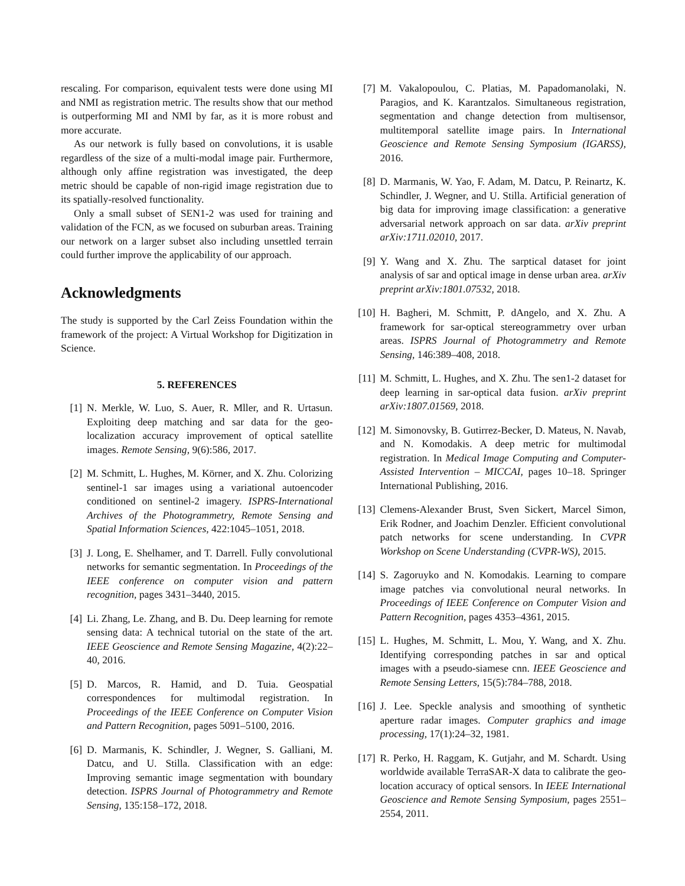rescaling. For comparison, equivalent tests were done using MI and NMI as registration metric. The results show that our method is outperforming MI and NMI by far, as it is more robust and more accurate.
As our network is fully based on convolutions, it is usable regardless of the size of a multi-modal image pair. Furthermore, although only affine registration was investigated, the deep metric should be capable of non-rigid image registration due to its spatially-resolved functionality.
Only a small subset of SEN1-2 was used for training and validation of the FCN, as we focused on suburban areas. Training our network on a larger subset also including unsettled terrain could further improve the applicability of our approach.
Acknowledgments
The study is supported by the Carl Zeiss Foundation within the framework of the project: A Virtual Workshop for Digitization in Science.
5. REFERENCES
[1] N. Merkle, W. Luo, S. Auer, R. Mller, and R. Urtasun. Exploiting deep matching and sar data for the geo-localization accuracy improvement of optical satellite images. Remote Sensing, 9(6):586, 2017.
[2] M. Schmitt, L. Hughes, M. Körner, and X. Zhu. Colorizing sentinel-1 sar images using a variational autoencoder conditioned on sentinel-2 imagery. ISPRS-International Archives of the Photogrammetry, Remote Sensing and Spatial Information Sciences, 422:1045–1051, 2018.
[3] J. Long, E. Shelhamer, and T. Darrell. Fully convolutional networks for semantic segmentation. In Proceedings of the IEEE conference on computer vision and pattern recognition, pages 3431–3440, 2015.
[4] Li. Zhang, Le. Zhang, and B. Du. Deep learning for remote sensing data: A technical tutorial on the state of the art. IEEE Geoscience and Remote Sensing Magazine, 4(2):22–40, 2016.
[5] D. Marcos, R. Hamid, and D. Tuia. Geospatial correspondences for multimodal registration. In Proceedings of the IEEE Conference on Computer Vision and Pattern Recognition, pages 5091–5100, 2016.
[6] D. Marmanis, K. Schindler, J. Wegner, S. Galliani, M. Datcu, and U. Stilla. Classification with an edge: Improving semantic image segmentation with boundary detection. ISPRS Journal of Photogrammetry and Remote Sensing, 135:158–172, 2018.
[7] M. Vakalopoulou, C. Platias, M. Papadomanolaki, N. Paragios, and K. Karantzalos. Simultaneous registration, segmentation and change detection from multisensor, multitemporal satellite image pairs. In International Geoscience and Remote Sensing Symposium (IGARSS), 2016.
[8] D. Marmanis, W. Yao, F. Adam, M. Datcu, P. Reinartz, K. Schindler, J. Wegner, and U. Stilla. Artificial generation of big data for improving image classification: a generative adversarial network approach on sar data. arXiv preprint arXiv:1711.02010, 2017.
[9] Y. Wang and X. Zhu. The sarptical dataset for joint analysis of sar and optical image in dense urban area. arXiv preprint arXiv:1801.07532, 2018.
[10] H. Bagheri, M. Schmitt, P. dAngelo, and X. Zhu. A framework for sar-optical stereogrammetry over urban areas. ISPRS Journal of Photogrammetry and Remote Sensing, 146:389–408, 2018.
[11] M. Schmitt, L. Hughes, and X. Zhu. The sen1-2 dataset for deep learning in sar-optical data fusion. arXiv preprint arXiv:1807.01569, 2018.
[12] M. Simonovsky, B. Gutirrez-Becker, D. Mateus, N. Navab, and N. Komodakis. A deep metric for multimodal registration. In Medical Image Computing and Computer-Assisted Intervention – MICCAI, pages 10–18. Springer International Publishing, 2016.
[13] Clemens-Alexander Brust, Sven Sickert, Marcel Simon, Erik Rodner, and Joachim Denzler. Efficient convolutional patch networks for scene understanding. In CVPR Workshop on Scene Understanding (CVPR-WS), 2015.
[14] S. Zagoruyko and N. Komodakis. Learning to compare image patches via convolutional neural networks. In Proceedings of IEEE Conference on Computer Vision and Pattern Recognition, pages 4353–4361, 2015.
[15] L. Hughes, M. Schmitt, L. Mou, Y. Wang, and X. Zhu. Identifying corresponding patches in sar and optical images with a pseudo-siamese cnn. IEEE Geoscience and Remote Sensing Letters, 15(5):784–788, 2018.
[16] J. Lee. Speckle analysis and smoothing of synthetic aperture radar images. Computer graphics and image processing, 17(1):24–32, 1981.
[17] R. Perko, H. Raggam, K. Gutjahr, and M. Schardt. Using worldwide available TerraSAR-X data to calibrate the geo-location accuracy of optical sensors. In IEEE International Geoscience and Remote Sensing Symposium, pages 2551–2554, 2011.